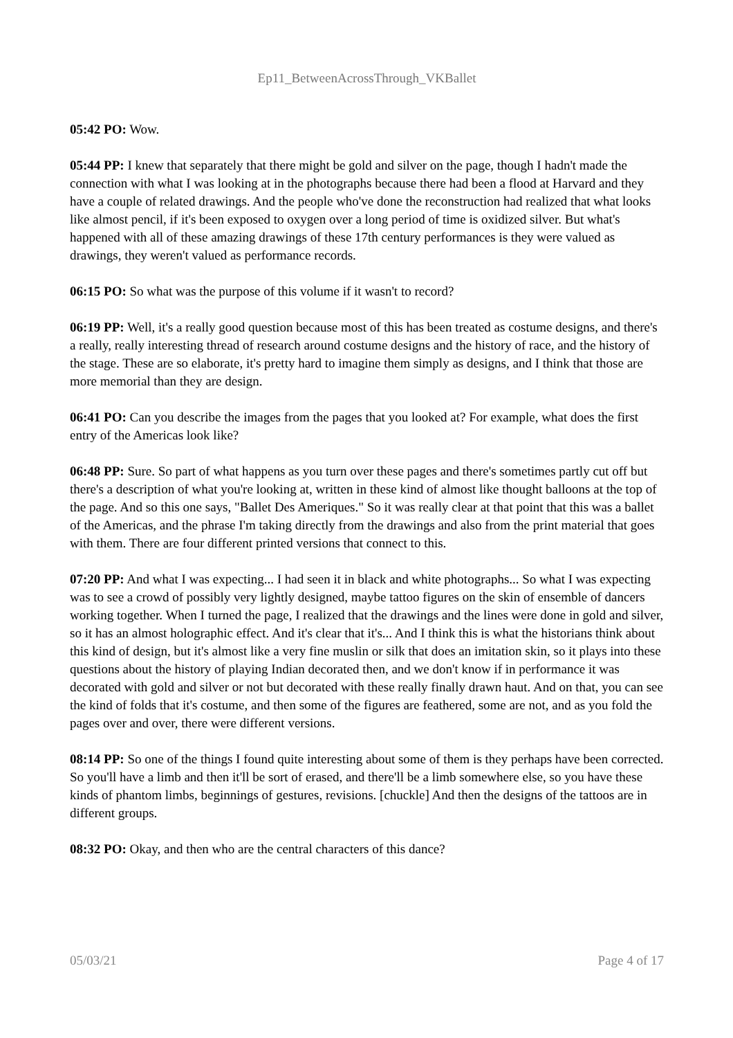Ep11_BetweenAcrossThrough_VKBallet
05:42 PO: Wow.
05:44 PP: I knew that separately that there might be gold and silver on the page, though I hadn't made the connection with what I was looking at in the photographs because there had been a flood at Harvard and they have a couple of related drawings. And the people who've done the reconstruction had realized that what looks like almost pencil, if it's been exposed to oxygen over a long period of time is oxidized silver. But what's happened with all of these amazing drawings of these 17th century performances is they were valued as drawings, they weren't valued as performance records.
06:15 PO: So what was the purpose of this volume if it wasn't to record?
06:19 PP: Well, it's a really good question because most of this has been treated as costume designs, and there's a really, really interesting thread of research around costume designs and the history of race, and the history of the stage. These are so elaborate, it's pretty hard to imagine them simply as designs, and I think that those are more memorial than they are design.
06:41 PO: Can you describe the images from the pages that you looked at? For example, what does the first entry of the Americas look like?
06:48 PP: Sure. So part of what happens as you turn over these pages and there's sometimes partly cut off but there's a description of what you're looking at, written in these kind of almost like thought balloons at the top of the page. And so this one says, "Ballet Des Ameriques." So it was really clear at that point that this was a ballet of the Americas, and the phrase I'm taking directly from the drawings and also from the print material that goes with them. There are four different printed versions that connect to this.
07:20 PP: And what I was expecting... I had seen it in black and white photographs... So what I was expecting was to see a crowd of possibly very lightly designed, maybe tattoo figures on the skin of ensemble of dancers working together. When I turned the page, I realized that the drawings and the lines were done in gold and silver, so it has an almost holographic effect. And it's clear that it's... And I think this is what the historians think about this kind of design, but it's almost like a very fine muslin or silk that does an imitation skin, so it plays into these questions about the history of playing Indian decorated then, and we don't know if in performance it was decorated with gold and silver or not but decorated with these really finally drawn haut. And on that, you can see the kind of folds that it's costume, and then some of the figures are feathered, some are not, and as you fold the pages over and over, there were different versions.
08:14 PP: So one of the things I found quite interesting about some of them is they perhaps have been corrected. So you'll have a limb and then it'll be sort of erased, and there'll be a limb somewhere else, so you have these kinds of phantom limbs, beginnings of gestures, revisions. [chuckle] And then the designs of the tattoos are in different groups.
08:32 PO: Okay, and then who are the central characters of this dance?
05/03/21 Page 4 of 17